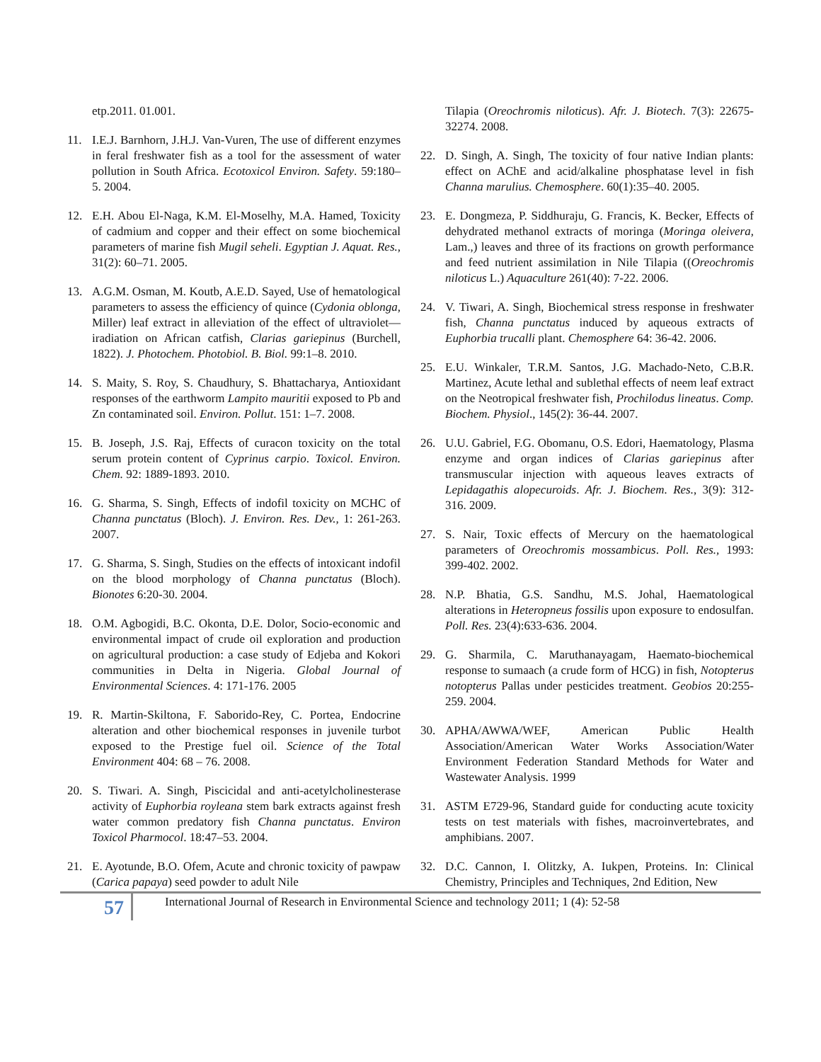etp.2011. 01.001.
11. I.E.J. Barnhorn, J.H.J. Van-Vuren, The use of different enzymes in feral freshwater fish as a tool for the assessment of water pollution in South Africa. Ecotoxicol Environ. Safety. 59:180–5. 2004.
12. E.H. Abou El-Naga, K.M. El-Moselhy, M.A. Hamed, Toxicity of cadmium and copper and their effect on some biochemical parameters of marine fish Mugil seheli. Egyptian J. Aquat. Res., 31(2): 60–71. 2005.
13. A.G.M. Osman, M. Koutb, A.E.D. Sayed, Use of hematological parameters to assess the efficiency of quince (Cydonia oblonga, Miller) leaf extract in alleviation of the effect of ultraviolet—iradiation on African catfish, Clarias gariepinus (Burchell, 1822). J. Photochem. Photobiol. B. Biol. 99:1–8. 2010.
14. S. Maity, S. Roy, S. Chaudhury, S. Bhattacharya, Antioxidant responses of the earthworm Lampito mauritii exposed to Pb and Zn contaminated soil. Environ. Pollut. 151: 1–7. 2008.
15. B. Joseph, J.S. Raj, Effects of curacon toxicity on the total serum protein content of Cyprinus carpio. Toxicol. Environ. Chem. 92: 1889-1893. 2010.
16. G. Sharma, S. Singh, Effects of indofil toxicity on MCHC of Channa punctatus (Bloch). J. Environ. Res. Dev., 1: 261-263. 2007.
17. G. Sharma, S. Singh, Studies on the effects of intoxicant indofil on the blood morphology of Channa punctatus (Bloch). Bionotes 6:20-30. 2004.
18. O.M. Agbogidi, B.C. Okonta, D.E. Dolor, Socio-economic and environmental impact of crude oil exploration and production on agricultural production: a case study of Edjeba and Kokori communities in Delta in Nigeria. Global Journal of Environmental Sciences. 4: 171-176. 2005
19. R. Martin-Skiltona, F. Saborido-Rey, C. Portea, Endocrine alteration and other biochemical responses in juvenile turbot exposed to the Prestige fuel oil. Science of the Total Environment 404: 68 – 76. 2008.
20. S. Tiwari. A. Singh, Piscicidal and anti-acetylcholinesterase activity of Euphorbia royleana stem bark extracts against fresh water common predatory fish Channa punctatus. Environ Toxicol Pharmocol. 18:47–53. 2004.
21. E. Ayotunde, B.O. Ofem, Acute and chronic toxicity of pawpaw (Carica papaya) seed powder to adult Nile
Tilapia (Oreochromis niloticus). Afr. J. Biotech. 7(3): 22675-32274. 2008.
22. D. Singh, A. Singh, The toxicity of four native Indian plants: effect on AChE and acid/alkaline phosphatase level in fish Channa marulius. Chemosphere. 60(1):35–40. 2005.
23. E. Dongmeza, P. Siddhuraju, G. Francis, K. Becker, Effects of dehydrated methanol extracts of moringa (Moringa oleivera, Lam.,) leaves and three of its fractions on growth performance and feed nutrient assimilation in Nile Tilapia ((Oreochromis niloticus L.) Aquaculture 261(40): 7-22. 2006.
24. V. Tiwari, A. Singh, Biochemical stress response in freshwater fish, Channa punctatus induced by aqueous extracts of Euphorbia trucalli plant. Chemosphere 64: 36-42. 2006.
25. E.U. Winkaler, T.R.M. Santos, J.G. Machado-Neto, C.B.R. Martinez, Acute lethal and sublethal effects of neem leaf extract on the Neotropical freshwater fish, Prochilodus lineatus. Comp. Biochem. Physiol., 145(2): 36-44. 2007.
26. U.U. Gabriel, F.G. Obomanu, O.S. Edori, Haematology, Plasma enzyme and organ indices of Clarias gariepinus after transmuscular injection with aqueous leaves extracts of Lepidagathis alopecuroids. Afr. J. Biochem. Res., 3(9): 312-316. 2009.
27. S. Nair, Toxic effects of Mercury on the haematological parameters of Oreochromis mossambicus. Poll. Res., 1993: 399-402. 2002.
28. N.P. Bhatia, G.S. Sandhu, M.S. Johal, Haematological alterations in Heteropneus fossilis upon exposure to endosulfan. Poll. Res. 23(4):633-636. 2004.
29. G. Sharmila, C. Maruthanayagam, Haemato-biochemical response to sumaach (a crude form of HCG) in fish, Notopterus notopterus Pallas under pesticides treatment. Geobios 20:255-259. 2004.
30. APHA/AWWA/WEF, American Public Health Association/American Water Works Association/Water Environment Federation Standard Methods for Water and Wastewater Analysis. 1999
31. ASTM E729-96, Standard guide for conducting acute toxicity tests on test materials with fishes, macroinvertebrates, and amphibians. 2007.
32. D.C. Cannon, I. Olitzky, A. Iukpen, Proteins. In: Clinical Chemistry, Principles and Techniques, 2nd Edition, New
57
International Journal of Research in Environmental Science and technology 2011; 1 (4): 52-58